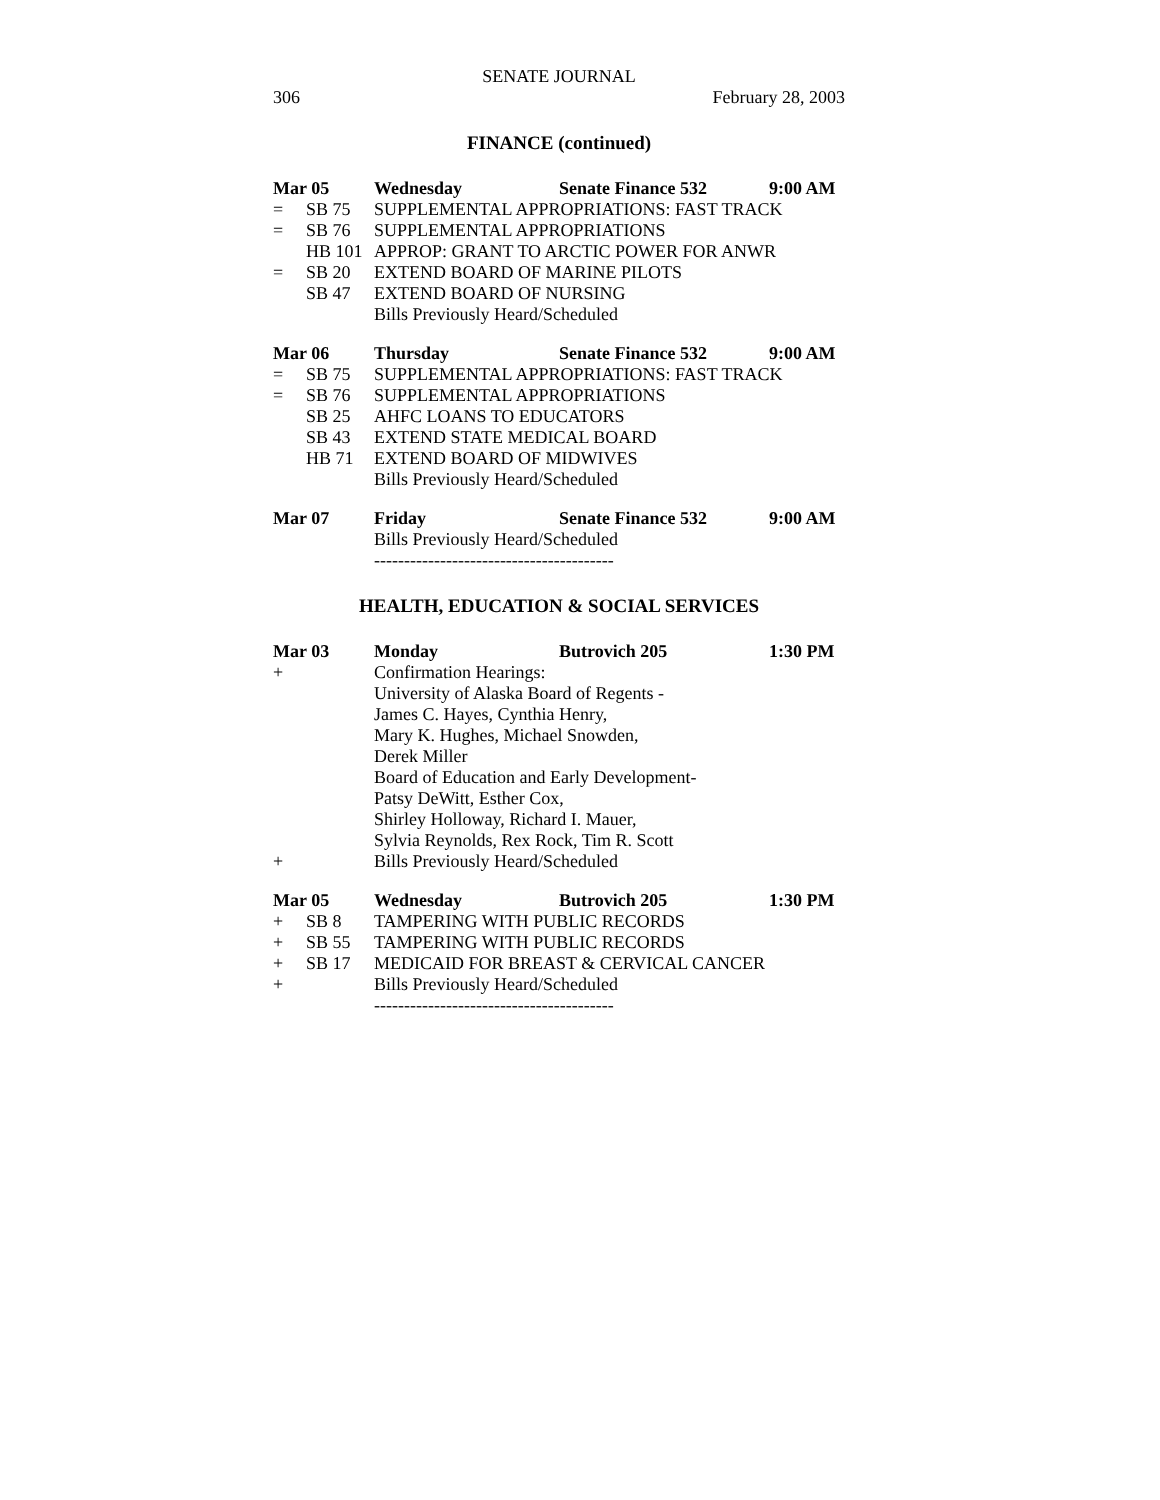SENATE JOURNAL
306 February 28, 2003
FINANCE (continued)
| Mar 05 | | Wednesday | Senate Finance 532 | 9:00 AM |
| = | SB 75 | SUPPLEMENTAL APPROPRIATIONS: FAST TRACK | | |
| = | SB 76 | SUPPLEMENTAL APPROPRIATIONS | | |
| | HB 101 | APPROP: GRANT TO ARCTIC POWER FOR ANWR | | |
| = | SB 20 | EXTEND BOARD OF MARINE PILOTS | | |
| | SB 47 | EXTEND BOARD OF NURSING | | |
| | | Bills Previously Heard/Scheduled | | |
| Mar 06 | | Thursday | Senate Finance 532 | 9:00 AM |
| = | SB 75 | SUPPLEMENTAL APPROPRIATIONS: FAST TRACK | | |
| = | SB 76 | SUPPLEMENTAL APPROPRIATIONS | | |
| | SB 25 | AHFC LOANS TO EDUCATORS | | |
| | SB 43 | EXTEND STATE MEDICAL BOARD | | |
| | HB 71 | EXTEND BOARD OF MIDWIVES | | |
| | | Bills Previously Heard/Scheduled | | |
| Mar 07 | | Friday | Senate Finance 532 | 9:00 AM |
| | | Bills Previously Heard/Scheduled | | |
| | | ---------------------------------------- | | |
HEALTH, EDUCATION & SOCIAL SERVICES
| Mar 03 | | Monday | Butrovich 205 | 1:30 PM |
| + | | Confirmation Hearings: | | |
| | | University of Alaska Board of Regents - | | |
| | | James C. Hayes, Cynthia Henry, | | |
| | | Mary K. Hughes, Michael Snowden, | | |
| | | Derek Miller | | |
| | | Board of Education and Early Development- | | |
| | | Patsy DeWitt, Esther Cox, | | |
| | | Shirley Holloway, Richard I. Mauer, | | |
| | | Sylvia Reynolds, Rex Rock, Tim R. Scott | | |
| + | | Bills Previously Heard/Scheduled | | |
| Mar 05 | | Wednesday | Butrovich 205 | 1:30 PM |
| + | SB 8 | TAMPERING WITH PUBLIC RECORDS | | |
| + | SB 55 | TAMPERING WITH PUBLIC RECORDS | | |
| + | SB 17 | MEDICAID FOR BREAST & CERVICAL CANCER | | |
| + | | Bills Previously Heard/Scheduled | | |
| | | ---------------------------------------- | | |